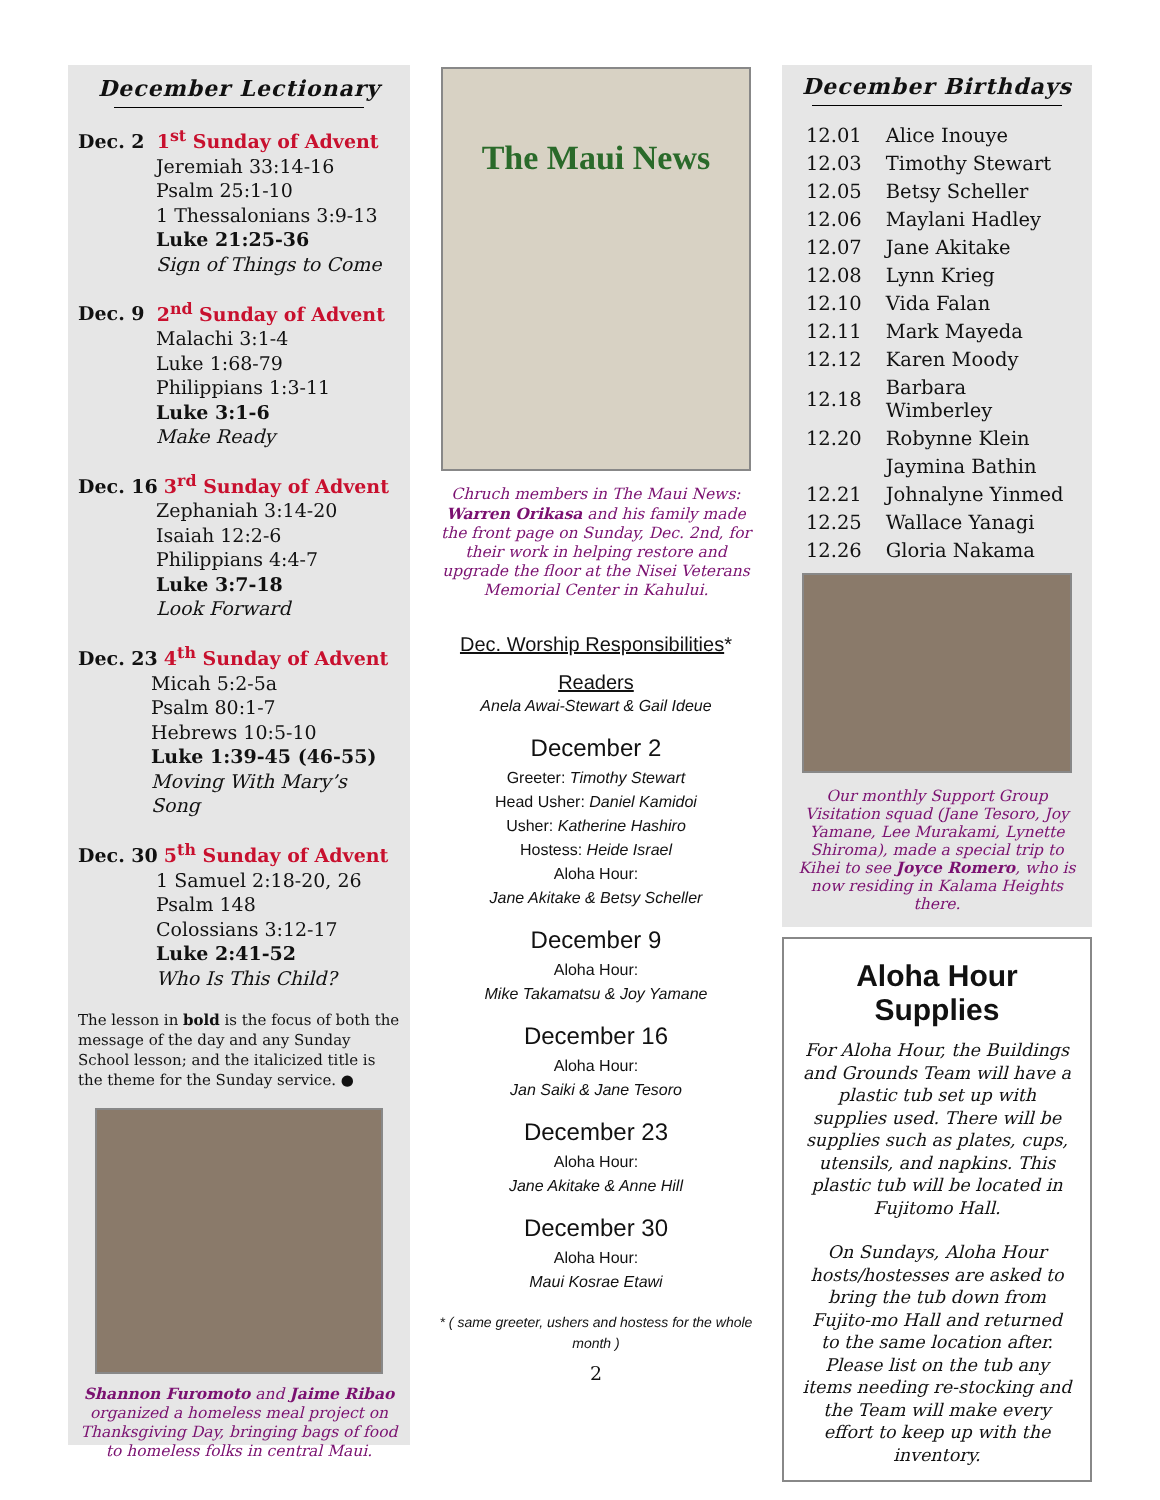December Lectionary
Dec. 2 1<sup>st</sup> Sunday of Advent
Jeremiah 33:14-16
Psalm 25:1-10
1 Thessalonians 3:9-13
Luke 21:25-36
Sign of Things to Come
Dec. 9 2<sup>nd</sup> Sunday of Advent
Malachi 3:1-4
Luke 1:68-79
Philippians 1:3-11
Luke 3:1-6
Make Ready
Dec. 16 3<sup>rd</sup> Sunday of Advent
Zephaniah 3:14-20
Isaiah 12:2-6
Philippians 4:4-7
Luke 3:7-18
Look Forward
Dec. 23 4<sup>th</sup> Sunday of Advent
Micah 5:2-5a
Psalm 80:1-7
Hebrews 10:5-10
Luke 1:39-45 (46-55)
Moving With Mary’s Song
Dec. 30 5<sup>th</sup> Sunday of Advent
1 Samuel 2:18-20, 26
Psalm 148
Colossians 3:12-17
Luke 2:41-52
Who Is This Child?
The lesson in bold is the focus of both the message of the day and any Sunday School lesson; and the italicized title is the theme for the Sunday service. ●
Shannon Furomoto and Jaime Ribao organized a homeless meal project on Thanksgiving Day, bringing bags of food to homeless folks in central Maui.
The Maui News
Chruch members in The Maui News:
Warren Orikasa and his family made the front page on Sunday, Dec. 2nd, for their work in helping restore and upgrade the floor at the Nisei Veterans Memorial Center in Kahului.
Dec. Worship Responsibilities*
Readers
Anela Awai-Stewart & Gail Ideue
December 2
Greeter: Timothy Stewart
Head Usher: Daniel Kamidoi
Usher: Katherine Hashiro
Hostess: Heide Israel
Aloha Hour:
Jane Akitake & Betsy Scheller
December 9
Aloha Hour:
Mike Takamatsu & Joy Yamane
December 16
Aloha Hour:
Jan Saiki & Jane Tesoro
December 23
Aloha Hour:
Jane Akitake & Anne Hill
December 30
Aloha Hour:
Maui Kosrae Etawi
* ( same greeter, ushers and hostess for the whole month )
2
December Birthdays
| 12.01 | Alice Inouye |
| 12.03 | Timothy Stewart |
| 12.05 | Betsy Scheller |
| 12.06 | Maylani Hadley |
| 12.07 | Jane Akitake |
| 12.08 | Lynn Krieg |
| 12.10 | Vida Falan |
| 12.11 | Mark Mayeda |
| 12.12 | Karen Moody |
| 12.18 | Barbara Wimberley |
| 12.20 | Robynne Klein |
| | Jaymina Bathin |
| 12.21 | Johnalyne Yinmed |
| 12.25 | Wallace Yanagi |
| 12.26 | Gloria Nakama |
Our monthly Support Group Visitation squad (Jane Tesoro, Joy Yamane, Lee Murakami, Lynette Shiroma), made a special trip to Kihei to see Joyce Romero, who is now residing in Kalama Heights there.
Aloha Hour Supplies
For Aloha Hour, the Buildings and Grounds Team will have a plastic tub set up with supplies used. There will be supplies such as plates, cups, utensils, and napkins. This plastic tub will be located in Fujitomo Hall.
On Sundays, Aloha Hour hosts/hostesses are asked to bring the tub down from Fujito-mo Hall and returned to the same location after. Please list on the tub any items needing re-stocking and the Team will make every effort to keep up with the inventory.